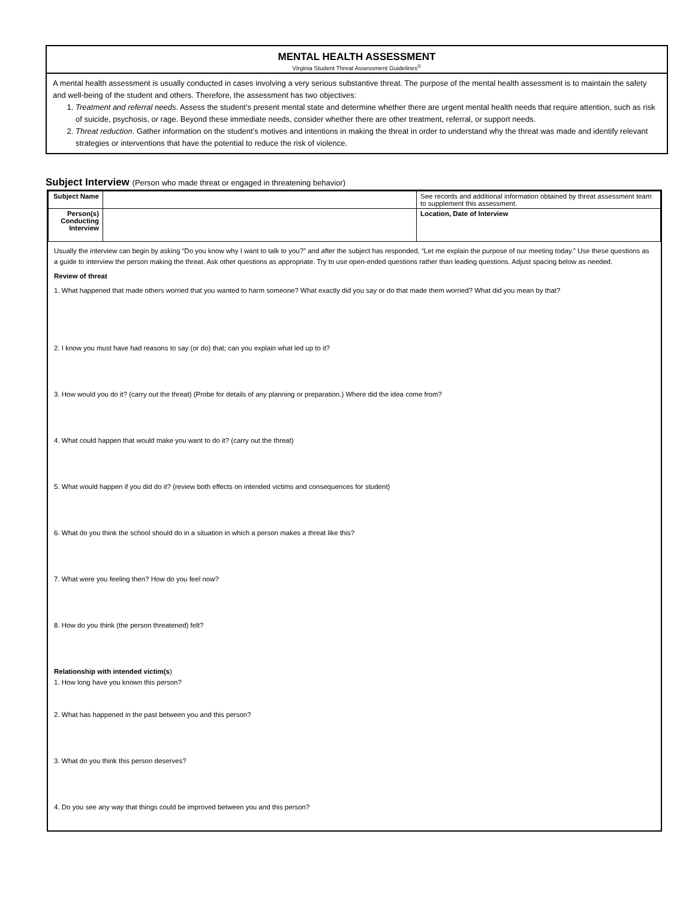MENTAL HEALTH ASSESSMENT
Virginia Student Threat Assessment Guidelines<sup>©</sup>
A mental health assessment is usually conducted in cases involving a very serious substantive threat. The purpose of the mental health assessment is to maintain the safety and well-being of the student and others. Therefore, the assessment has two objectives:
1. Treatment and referral needs. Assess the student’s present mental state and determine whether there are urgent mental health needs that require attention, such as risk of suicide, psychosis, or rage. Beyond these immediate needs, consider whether there are other treatment, referral, or support needs.
2. Threat reduction. Gather information on the student’s motives and intentions in making the threat in order to understand why the threat was made and identify relevant strategies or interventions that have the potential to reduce the risk of violence.
Subject Interview (Person who made threat or engaged in threatening behavior)
| Subject Name | | See records and additional information obtained by threat assessment team to supplement this assessment. |
| Person(s) Conducting Interview | | Location, Date of Interview |
Usually the interview can begin by asking “Do you know why I want to talk to you?” and after the subject has responded, “Let me explain the purpose of our meeting today.” Use these questions as a guide to interview the person making the threat. Ask other questions as appropriate. Try to use open-ended questions rather than leading questions. Adjust spacing below as needed.
Review of threat
1. What happened that made others worried that you wanted to harm someone? What exactly did you say or do that made them worried? What did you mean by that?
2. I know you must have had reasons to say (or do) that; can you explain what led up to it?
3. How would you do it? (carry out the threat) (Probe for details of any planning or preparation.) Where did the idea come from?
4. What could happen that would make you want to do it? (carry out the threat)
5. What would happen if you did do it? (review both effects on intended victims and consequences for student)
6. What do you think the school should do in a situation in which a person makes a threat like this?
7. What were you feeling then? How do you feel now?
8. How do you think (the person threatened) felt?
Relationship with intended victim(s)
1. How long have you known this person?
2. What has happened in the past between you and this person?
3. What do you think this person deserves?
4. Do you see any way that things could be improved between you and this person?